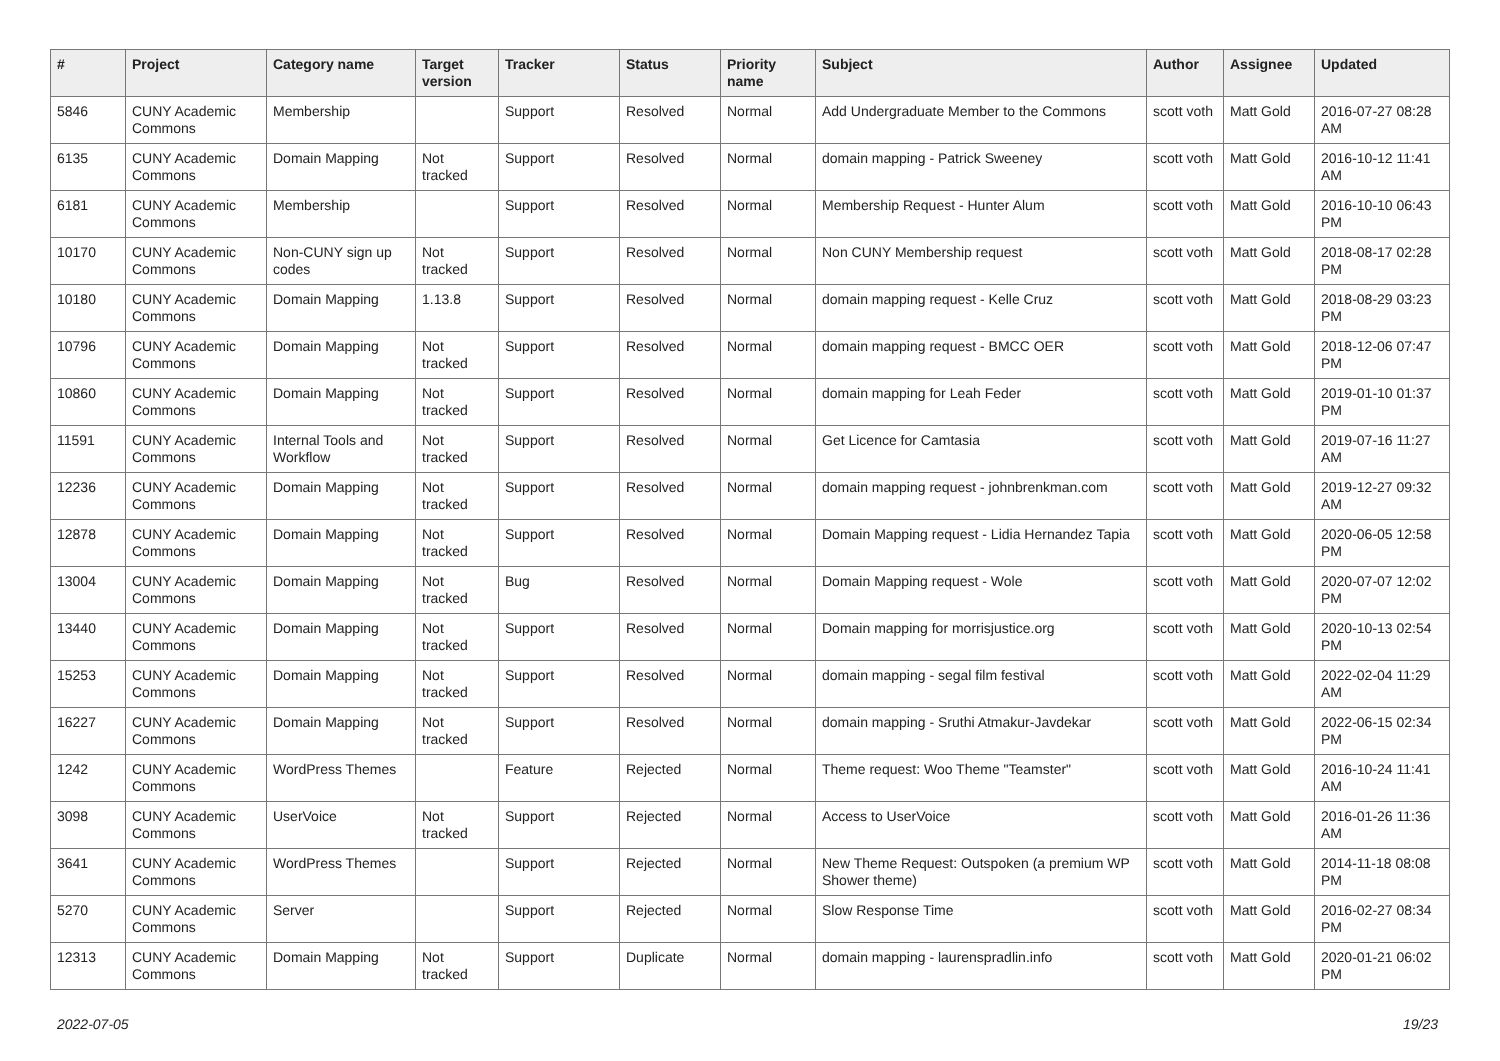| # | Project | Category name | Target version | Tracker | Status | Priority name | Subject | Author | Assignee | Updated |
| --- | --- | --- | --- | --- | --- | --- | --- | --- | --- | --- |
| 5846 | CUNY Academic Commons | Membership | | Support | Resolved | Normal | Add Undergraduate Member to the Commons | scott voth | Matt Gold | 2016-07-27 08:28 AM |
| 6135 | CUNY Academic Commons | Domain Mapping | Not tracked | Support | Resolved | Normal | domain mapping - Patrick Sweeney | scott voth | Matt Gold | 2016-10-12 11:41 AM |
| 6181 | CUNY Academic Commons | Membership | | Support | Resolved | Normal | Membership Request - Hunter Alum | scott voth | Matt Gold | 2016-10-10 06:43 PM |
| 10170 | CUNY Academic Commons | Non-CUNY sign up codes | Not tracked | Support | Resolved | Normal | Non CUNY Membership request | scott voth | Matt Gold | 2018-08-17 02:28 PM |
| 10180 | CUNY Academic Commons | Domain Mapping | 1.13.8 | Support | Resolved | Normal | domain mapping request - Kelle Cruz | scott voth | Matt Gold | 2018-08-29 03:23 PM |
| 10796 | CUNY Academic Commons | Domain Mapping | Not tracked | Support | Resolved | Normal | domain mapping request - BMCC OER | scott voth | Matt Gold | 2018-12-06 07:47 PM |
| 10860 | CUNY Academic Commons | Domain Mapping | Not tracked | Support | Resolved | Normal | domain mapping for Leah Feder | scott voth | Matt Gold | 2019-01-10 01:37 PM |
| 11591 | CUNY Academic Commons | Internal Tools and Workflow | Not tracked | Support | Resolved | Normal | Get Licence for Camtasia | scott voth | Matt Gold | 2019-07-16 11:27 AM |
| 12236 | CUNY Academic Commons | Domain Mapping | Not tracked | Support | Resolved | Normal | domain mapping request - johnbrenkman.com | scott voth | Matt Gold | 2019-12-27 09:32 AM |
| 12878 | CUNY Academic Commons | Domain Mapping | Not tracked | Support | Resolved | Normal | Domain Mapping request - Lidia Hernandez Tapia | scott voth | Matt Gold | 2020-06-05 12:58 PM |
| 13004 | CUNY Academic Commons | Domain Mapping | Not tracked | Bug | Resolved | Normal | Domain Mapping request - Wole | scott voth | Matt Gold | 2020-07-07 12:02 PM |
| 13440 | CUNY Academic Commons | Domain Mapping | Not tracked | Support | Resolved | Normal | Domain mapping for morrisjustice.org | scott voth | Matt Gold | 2020-10-13 02:54 PM |
| 15253 | CUNY Academic Commons | Domain Mapping | Not tracked | Support | Resolved | Normal | domain mapping - segal film festival | scott voth | Matt Gold | 2022-02-04 11:29 AM |
| 16227 | CUNY Academic Commons | Domain Mapping | Not tracked | Support | Resolved | Normal | domain mapping - Sruthi Atmakur-Javdekar | scott voth | Matt Gold | 2022-06-15 02:34 PM |
| 1242 | CUNY Academic Commons | WordPress Themes | | Feature | Rejected | Normal | Theme request: Woo Theme "Teamster" | scott voth | Matt Gold | 2016-10-24 11:41 AM |
| 3098 | CUNY Academic Commons | UserVoice | Not tracked | Support | Rejected | Normal | Access to UserVoice | scott voth | Matt Gold | 2016-01-26 11:36 AM |
| 3641 | CUNY Academic Commons | WordPress Themes | | Support | Rejected | Normal | New Theme Request: Outspoken (a premium WP Shower theme) | scott voth | Matt Gold | 2014-11-18 08:08 PM |
| 5270 | CUNY Academic Commons | Server | | Support | Rejected | Normal | Slow Response Time | scott voth | Matt Gold | 2016-02-27 08:34 PM |
| 12313 | CUNY Academic Commons | Domain Mapping | Not tracked | Support | Duplicate | Normal | domain mapping - laurenspradlin.info | scott voth | Matt Gold | 2020-01-21 06:02 PM |
2022-07-05 19/23